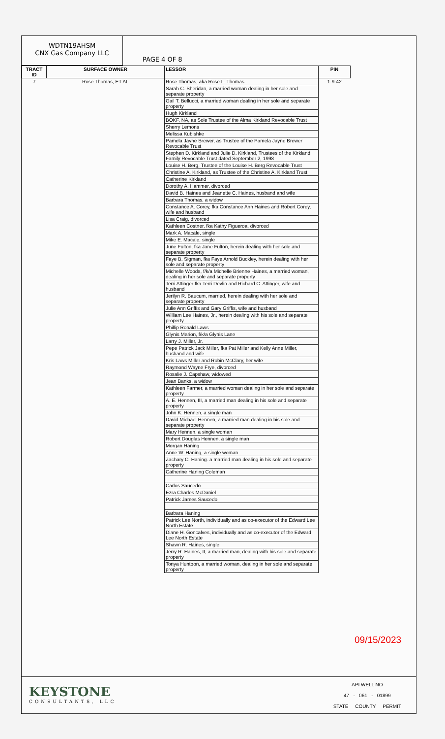WDTN19AHSM
CNX Gas Company LLC
PAGE 4 OF 8
| TRACT ID | SURFACE OWNER | LESSOR | PIN |
| --- | --- | --- | --- |
| 7 | Rose Thomas, ET AL | Rose Thomas, aka Rose L. Thomas | 1-9-42 |
| | | Sarah C. Sheridan, a married woman dealing in her sole and separate property | |
| | | Gail T. Bellucci, a married woman dealing in her sole and separate property | |
| | | Hugh Kirkland | |
| | | BOKF, NA, as Sole Trustee of the Alma Kirkland Revocable Trust | |
| | | Sherry Lemons | |
| | | Melissa Kubishke | |
| | | Pamela Jayne Brewer, as Trustee of the Pamela Jayne Brewer Revocable Trust | |
| | | Stephen D. Kirkland and Julie D. Kirkland, Trustees of the Kirkland Family Revocable Trust dated September 2, 1998 | |
| | | Louise H. Berg, Trustee of the Louise H. Berg Revocable Trust | |
| | | Christine A. Kirkland, as Trustee of the Christine A. Kirkland Trust | |
| | | Catherine Kirkland | |
| | | Dorothy A. Hammer, divorced | |
| | | David B. Haines and Jeanette C. Haines, husband and wife | |
| | | Barbara Thomas, a widow | |
| | | Constance A. Corey, fka Constance Ann Haines and Robert Corey, wife and husband | |
| | | Lisa Craig, divorced | |
| | | Kathleen Costner, fka Kathy Figueroa, divorced | |
| | | Mark A. Macale, single | |
| | | Mike E. Macale, single | |
| | | June Fulton, fka Jane Fulton, herein dealing with her sole and separate property | |
| | | Faye B. Sigman, fka Faye Arnold Buckley, herein dealing with her sole and separate property | |
| | | Michelle Woods, f/k/a Michelle Brienne Haines, a married woman, dealing in her sole and separate property | |
| | | Terri Attinger fka Terri Devlin and Richard C. Attinger, wife and husband | |
| | | Jerilyn R. Baucum, married, herein dealing with her sole and separate property | |
| | | Julie Ann Griffis and Gary Griffis, wife and husband | |
| | | William Lee Haines, Jr., herein dealing with his sole and separate property | |
| | | Phillip Ronald Laws | |
| | | Glynis Marion, f/k/a Glynis Lane | |
| | | Larry J. Miller, Jr. | |
| | | Pepe Patrick Jack Miller, fka Pat Miller and Kelly Anne Miller, husband and wife | |
| | | Kris Laws Miller and Robin McClary, her wife | |
| | | Raymond Wayne Frye, divorced | |
| | | Rosalie J. Capshaw, widowed | |
| | | Jean Banks, a widow | |
| | | Kathleen Farmer, a married woman dealing in her sole and separate property | |
| | | A. E. Hennen, III, a married man dealing in his sole and separate property | |
| | | John K. Hennen, a single man | |
| | | David Michael Hennen, a married man dealing in his sole and separate property | |
| | | Mary Hennen, a single woman | |
| | | Robert Douglas Hennen, a single man | |
| | | Morgan Haning | |
| | | Anne W. Haning, a single woman | |
| | | Zachary C. Haning. a married man dealing in his sole and separate property | |
| | | Catherine Haning Coleman | |
| | | Carlos Saucedo | |
| | | Ezra Charles McDaniel | |
| | | Patrick James Saucedo | |
| | | Barbara Haning | |
| | | Patrick Lee North, individually and as co-executor of the Edward Lee North Estate | |
| | | Diane H. Goncalves, individually and as co-executor of the Edward Lee North Estate | |
| | | Shawn R. Haines, single | |
| | | Jerry R. Haines, II, a married man, dealing with his sole and separate property | |
| | | Tonya Huntoon, a married woman, dealing in her sole and separate property | |
09/15/2023
KEYSTONE
CONSULTANTS, LLC
API WELL NO
47 - 061 - 01899
STATE COUNTY PERMIT